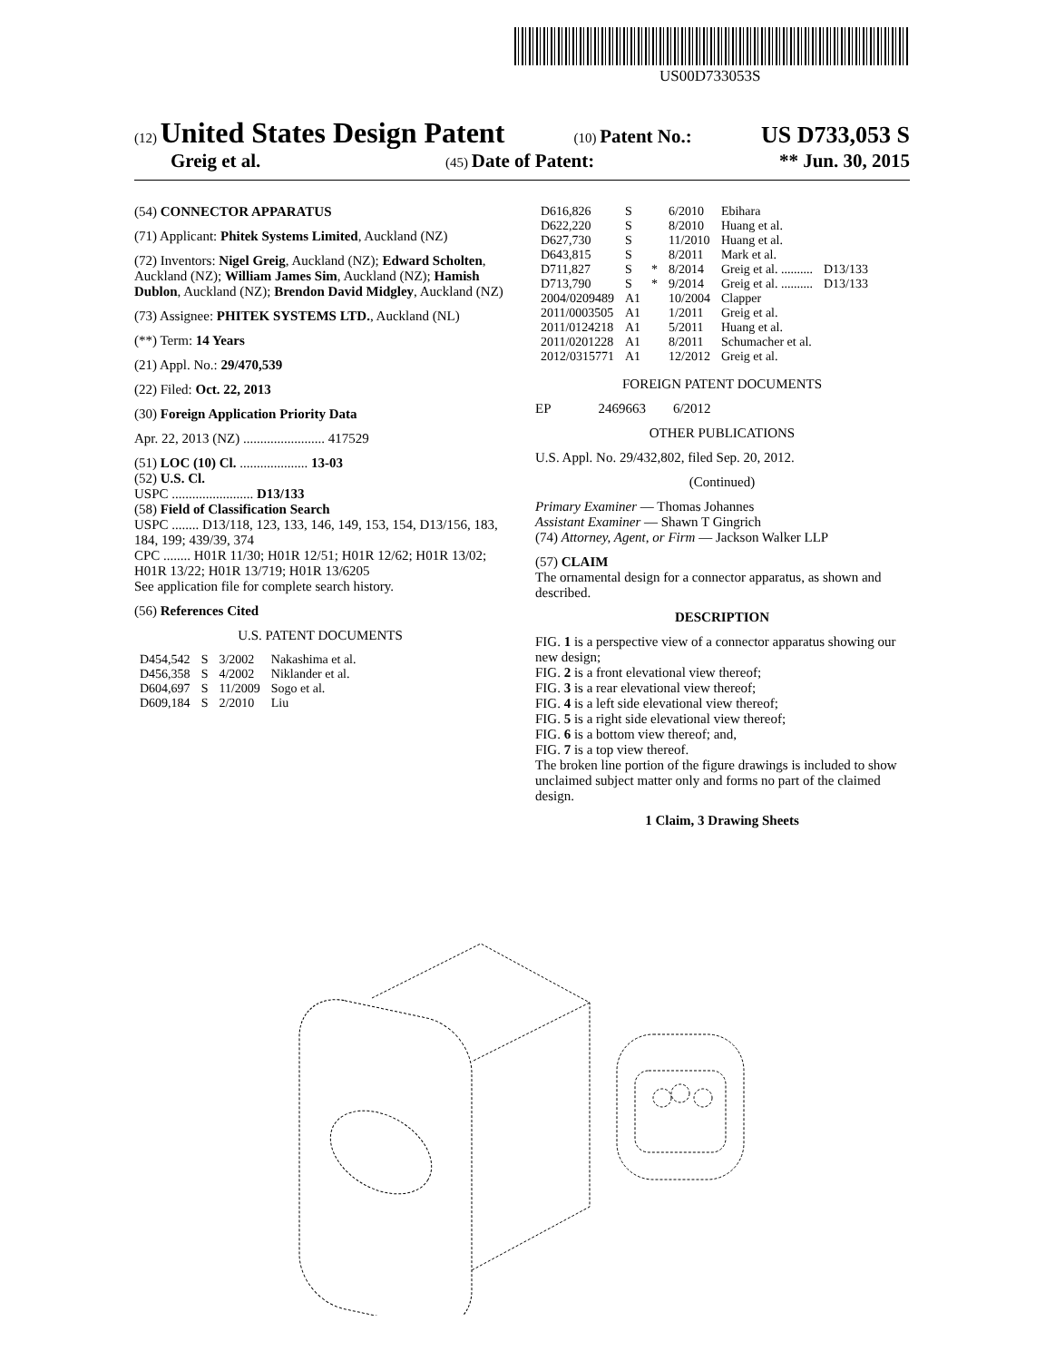US00D733053S
(12) United States Design Patent (10) Patent No.: US D733,053 S
Greig et al. (45) Date of Patent: ** Jun. 30, 2015
(54) CONNECTOR APPARATUS
(71) Applicant: Phitek Systems Limited, Auckland (NZ)
(72) Inventors: Nigel Greig, Auckland (NZ); Edward Scholten, Auckland (NZ); William James Sim, Auckland (NZ); Hamish Dublon, Auckland (NZ); Brendon David Midgley, Auckland (NZ)
(73) Assignee: PHITEK SYSTEMS LTD., Auckland (NL)
(**) Term: 14 Years
(21) Appl. No.: 29/470,539
(22) Filed: Oct. 22, 2013
(30) Foreign Application Priority Data
Apr. 22, 2013 (NZ) ........................ 417529
(51) LOC (10) Cl. .................... 13-03
(52) U.S. Cl.
USPC ........................ D13/133
(58) Field of Classification Search
USPC ........ D13/118, 123, 133, 146, 149, 153, 154, D13/156, 183, 184, 199; 439/39, 374
CPC ........ H01R 11/30; H01R 12/51; H01R 12/62; H01R 13/02; H01R 13/22; H01R 13/719; H01R 13/6205
See application file for complete search history.
(56) References Cited
U.S. PATENT DOCUMENTS
| D454,542 | S | 3/2002 | Nakashima et al. |
| D456,358 | S | 4/2002 | Niklander et al. |
| D604,697 | S | 11/2009 | Sogo et al. |
| D609,184 | S | 2/2010 | Liu |
| D616,826 | S | | 6/2010 | Ebihara | |
| D622,220 | S | | 8/2010 | Huang et al. | |
| D627,730 | S | | 11/2010 | Huang et al. | |
| D643,815 | S | | 8/2011 | Mark et al. | |
| D711,827 | S | * | 8/2014 | Greig et al. .......... | D13/133 |
| D713,790 | S | * | 9/2014 | Greig et al. .......... | D13/133 |
| 2004/0209489 | A1 | | 10/2004 | Clapper | |
| 2011/0003505 | A1 | | 1/2011 | Greig et al. | |
| 2011/0124218 | A1 | | 5/2011 | Huang et al. | |
| 2011/0201228 | A1 | | 8/2011 | Schumacher et al. | |
| 2012/0315771 | A1 | | 12/2012 | Greig et al. | |
FOREIGN PATENT DOCUMENTS
EP 2469663 6/2012
OTHER PUBLICATIONS
U.S. Appl. No. 29/432,802, filed Sep. 20, 2012.
(Continued)
Primary Examiner — Thomas Johannes
Assistant Examiner — Shawn T Gingrich
(74) Attorney, Agent, or Firm — Jackson Walker LLP
(57) CLAIM
The ornamental design for a connector apparatus, as shown and described.
DESCRIPTION
FIG. 1 is a perspective view of a connector apparatus showing our new design;
FIG. 2 is a front elevational view thereof;
FIG. 3 is a rear elevational view thereof;
FIG. 4 is a left side elevational view thereof;
FIG. 5 is a right side elevational view thereof;
FIG. 6 is a bottom view thereof; and,
FIG. 7 is a top view thereof.
The broken line portion of the figure drawings is included to show unclaimed subject matter only and forms no part of the claimed design.
1 Claim, 3 Drawing Sheets